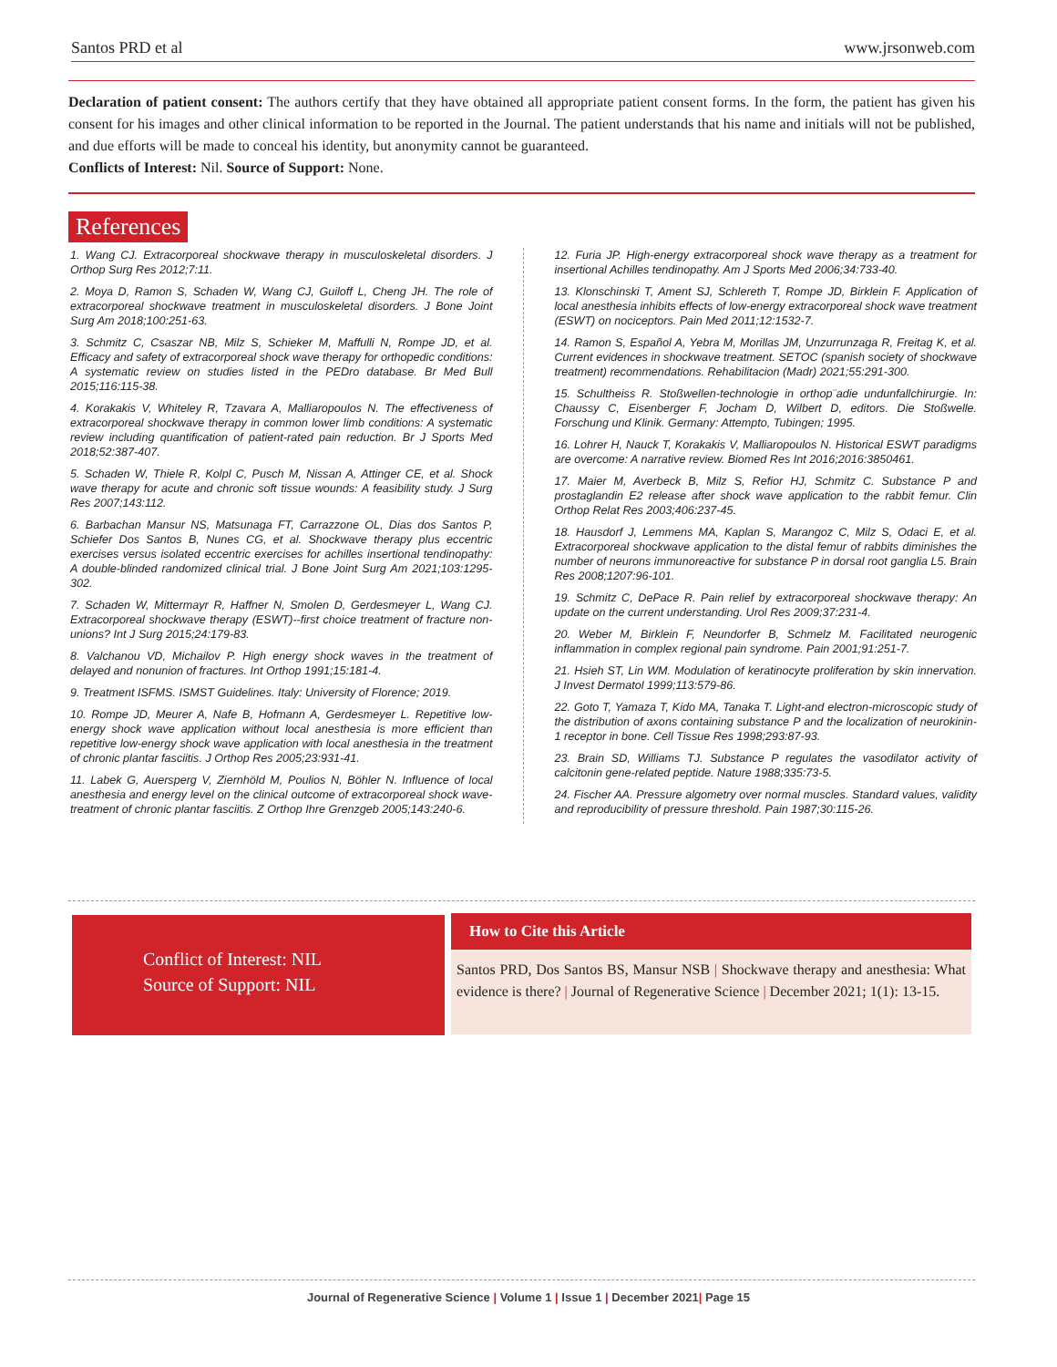Santos PRD et al www.jrsonweb.com
Declaration of patient consent: The authors certify that they have obtained all appropriate patient consent forms. In the form, the patient has given his consent for his images and other clinical information to be reported in the Journal. The patient understands that his name and initials will not be published, and due efforts will be made to conceal his identity, but anonymity cannot be guaranteed.
Conflicts of Interest: Nil. Source of Support: None.
References
1. Wang CJ. Extracorporeal shockwave therapy in musculoskeletal disorders. J Orthop Surg Res 2012;7:11.
2. Moya D, Ramon S, Schaden W, Wang CJ, Guiloff L, Cheng JH. The role of extracorporeal shockwave treatment in musculoskeletal disorders. J Bone Joint Surg Am 2018;100:251-63.
3. Schmitz C, Csaszar NB, Milz S, Schieker M, Maffulli N, Rompe JD, et al. Efficacy and safety of extracorporeal shock wave therapy for orthopedic conditions: A systematic review on studies listed in the PEDro database. Br Med Bull 2015;116:115-38.
4. Korakakis V, Whiteley R, Tzavara A, Malliaropoulos N. The effectiveness of extracorporeal shockwave therapy in common lower limb conditions: A systematic review including quantification of patient-rated pain reduction. Br J Sports Med 2018;52:387-407.
5. Schaden W, Thiele R, Kolpl C, Pusch M, Nissan A, Attinger CE, et al. Shock wave therapy for acute and chronic soft tissue wounds: A feasibility study. J Surg Res 2007;143:112.
6. Barbachan Mansur NS, Matsunaga FT, Carrazzone OL, Dias dos Santos P, Schiefer Dos Santos B, Nunes CG, et al. Shockwave therapy plus eccentric exercises versus isolated eccentric exercises for achilles insertional tendinopathy: A double-blinded randomized clinical trial. J Bone Joint Surg Am 2021;103:1295-302.
7. Schaden W, Mittermayr R, Haffner N, Smolen D, Gerdesmeyer L, Wang CJ. Extracorporeal shockwave therapy (ESWT)--first choice treatment of fracture non-unions? Int J Surg 2015;24:179-83.
8. Valchanou VD, Michailov P. High energy shock waves in the treatment of delayed and nonunion of fractures. Int Orthop 1991;15:181-4.
9. Treatment ISFMS. ISMST Guidelines. Italy: University of Florence; 2019.
10. Rompe JD, Meurer A, Nafe B, Hofmann A, Gerdesmeyer L. Repetitive low-energy shock wave application without local anesthesia is more efficient than repetitive low-energy shock wave application with local anesthesia in the treatment of chronic plantar fasciitis. J Orthop Res 2005;23:931-41.
11. Labek G, Auersperg V, Ziernhöld M, Poulios N, Böhler N. Influence of local anesthesia and energy level on the clinical outcome of extracorporeal shock wave-treatment of chronic plantar fasciitis. Z Orthop Ihre Grenzgeb 2005;143:240-6.
12. Furia JP. High-energy extracorporeal shock wave therapy as a treatment for insertional Achilles tendinopathy. Am J Sports Med 2006;34:733-40.
13. Klonschinski T, Ament SJ, Schlereth T, Rompe JD, Birklein F. Application of local anesthesia inhibits effects of low-energy extracorporeal shock wave treatment (ESWT) on nociceptors. Pain Med 2011;12:1532-7.
14. Ramon S, Español A, Yebra M, Morillas JM, Unzurrunzaga R, Freitag K, et al. Current evidences in shockwave treatment. SETOC (spanish society of shockwave treatment) recommendations. Rehabilitacion (Madr) 2021;55:291-300.
15. Schultheiss R. Stoßwellen-technologie in orthop¨adie undunfallchirurgie. In: Chaussy C, Eisenberger F, Jocham D, Wilbert D, editors. Die Stoßwelle. Forschung und Klinik. Germany: Attempto, Tubingen; 1995.
16. Lohrer H, Nauck T, Korakakis V, Malliaropoulos N. Historical ESWT paradigms are overcome: A narrative review. Biomed Res Int 2016;2016:3850461.
17. Maier M, Averbeck B, Milz S, Refior HJ, Schmitz C. Substance P and prostaglandin E2 release after shock wave application to the rabbit femur. Clin Orthop Relat Res 2003;406:237-45.
18. Hausdorf J, Lemmens MA, Kaplan S, Marangoz C, Milz S, Odaci E, et al. Extracorporeal shockwave application to the distal femur of rabbits diminishes the number of neurons immunoreactive for substance P in dorsal root ganglia L5. Brain Res 2008;1207:96-101.
19. Schmitz C, DePace R. Pain relief by extracorporeal shockwave therapy: An update on the current understanding. Urol Res 2009;37:231-4.
20. Weber M, Birklein F, Neundorfer B, Schmelz M. Facilitated neurogenic inflammation in complex regional pain syndrome. Pain 2001;91:251-7.
21. Hsieh ST, Lin WM. Modulation of keratinocyte proliferation by skin innervation. J Invest Dermatol 1999;113:579-86.
22. Goto T, Yamaza T, Kido MA, Tanaka T. Light-and electron-microscopic study of the distribution of axons containing substance P and the localization of neurokinin-1 receptor in bone. Cell Tissue Res 1998;293:87-93.
23. Brain SD, Williams TJ. Substance P regulates the vasodilator activity of calcitonin gene-related peptide. Nature 1988;335:73-5.
24. Fischer AA. Pressure algometry over normal muscles. Standard values, validity and reproducibility of pressure threshold. Pain 1987;30:115-26.
Conflict of Interest: NIL
Source of Support: NIL
How to Cite this Article
Santos PRD, Dos Santos BS, Mansur NSB | Shockwave therapy and anesthesia: What evidence is there? | Journal of Regenerative Science | December 2021; 1(1): 13-15.
Journal of Regenerative Science | Volume 1 | Issue 1 | December 2021| Page 15